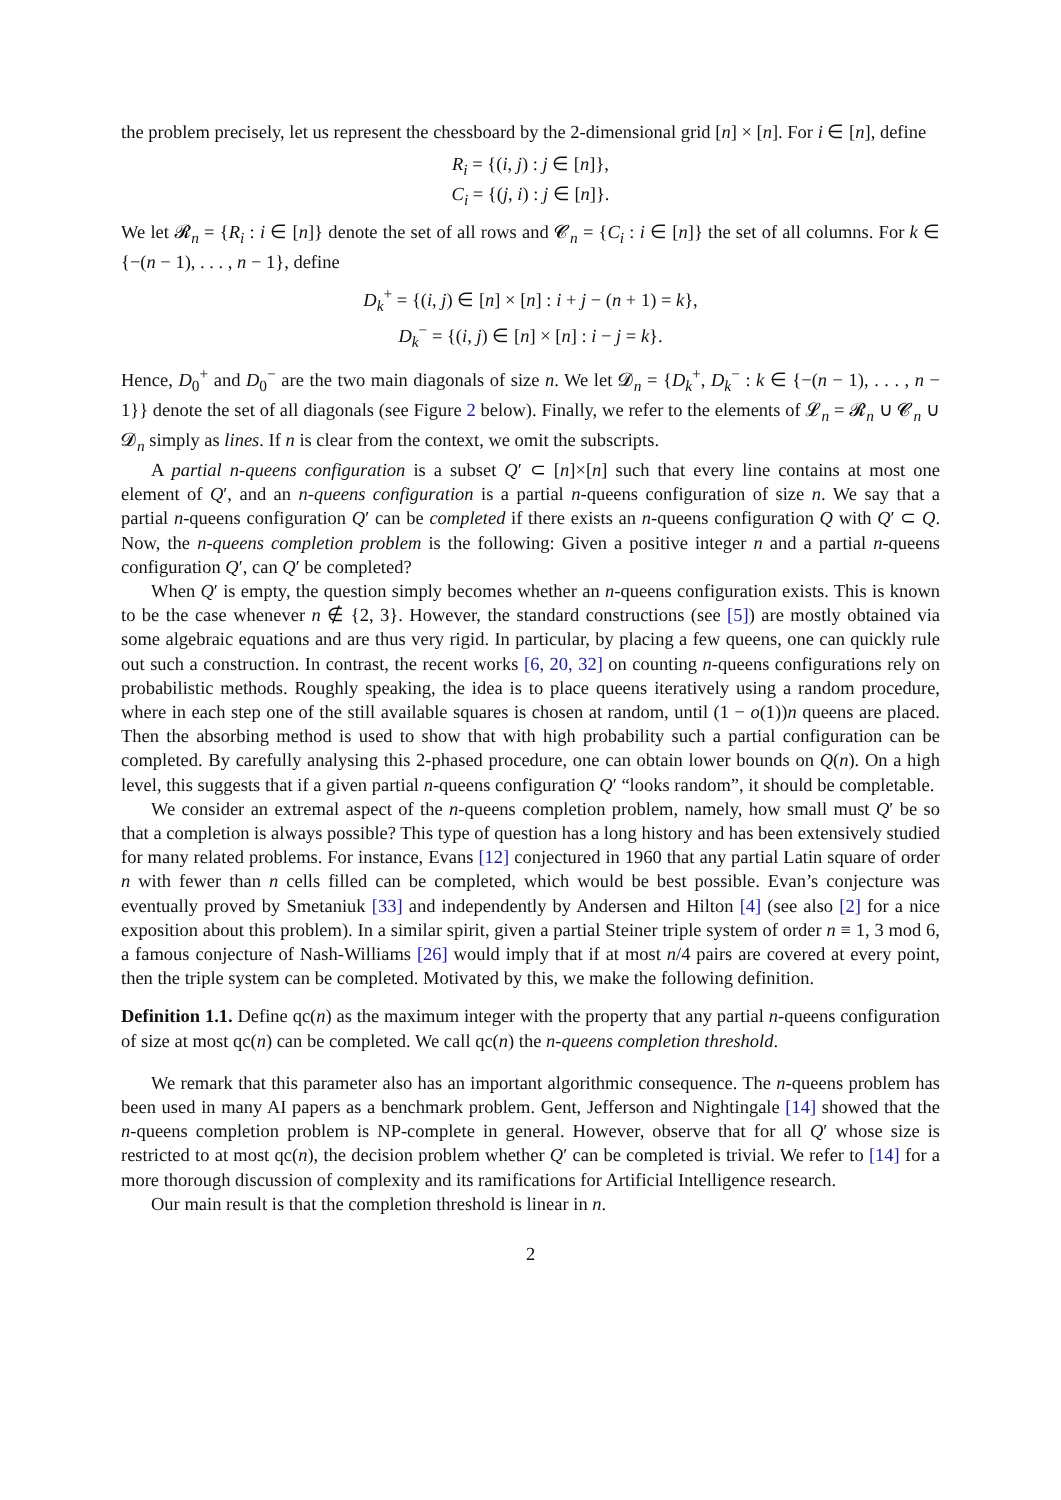the problem precisely, let us represent the chessboard by the 2-dimensional grid [n] × [n]. For i ∈ [n], define
R<sub>i</sub> = {(i, j) : j ∈ [n]},
C<sub>i</sub> = {(j, i) : j ∈ [n]}.
We let 𝓡<sub>n</sub> = {R<sub>i</sub> : i ∈ [n]} denote the set of all rows and 𝓒<sub>n</sub> = {C<sub>i</sub> : i ∈ [n]} the set of all columns. For k ∈ {−(n − 1), . . . , n − 1}, define
D<sub>k</sub><sup>+</sup> = {(i, j) ∈ [n] × [n] : i + j − (n + 1) = k},
D<sub>k</sub><sup>−</sup> = {(i, j) ∈ [n] × [n] : i − j = k}.
Hence, D<sub>0</sub><sup>+</sup> and D<sub>0</sub><sup>−</sup> are the two main diagonals of size n. We let 𝓓<sub>n</sub> = {D<sub>k</sub><sup>+</sup>, D<sub>k</sub><sup>−</sup> : k ∈ {−(n − 1), . . . , n − 1}} denote the set of all diagonals (see Figure 2 below). Finally, we refer to the elements of 𝓛<sub>n</sub> = 𝓡<sub>n</sub> ∪ 𝓒<sub>n</sub> ∪ 𝓓<sub>n</sub> simply as lines. If n is clear from the context, we omit the subscripts.
A partial n-queens configuration is a subset Q′ ⊂ [n]×[n] such that every line contains at most one element of Q′, and an n-queens configuration is a partial n-queens configuration of size n. We say that a partial n-queens configuration Q′ can be completed if there exists an n-queens configuration Q with Q′ ⊂ Q. Now, the n-queens completion problem is the following: Given a positive integer n and a partial n-queens configuration Q′, can Q′ be completed?
When Q′ is empty, the question simply becomes whether an n-queens configuration exists. This is known to be the case whenever n ∉ {2, 3}. However, the standard constructions (see [5]) are mostly obtained via some algebraic equations and are thus very rigid. In particular, by placing a few queens, one can quickly rule out such a construction. In contrast, the recent works [6, 20, 32] on counting n-queens configurations rely on probabilistic methods. Roughly speaking, the idea is to place queens iteratively using a random procedure, where in each step one of the still available squares is chosen at random, until (1 − o(1))n queens are placed. Then the absorbing method is used to show that with high probability such a partial configuration can be completed. By carefully analysing this 2-phased procedure, one can obtain lower bounds on Q(n). On a high level, this suggests that if a given partial n-queens configuration Q′ “looks random”, it should be completable.
We consider an extremal aspect of the n-queens completion problem, namely, how small must Q′ be so that a completion is always possible? This type of question has a long history and has been extensively studied for many related problems. For instance, Evans [12] conjectured in 1960 that any partial Latin square of order n with fewer than n cells filled can be completed, which would be best possible. Evan’s conjecture was eventually proved by Smetaniuk [33] and independently by Andersen and Hilton [4] (see also [2] for a nice exposition about this problem). In a similar spirit, given a partial Steiner triple system of order n ≡ 1, 3 mod 6, a famous conjecture of Nash-Williams [26] would imply that if at most n/4 pairs are covered at every point, then the triple system can be completed. Motivated by this, we make the following definition.
Definition 1.1. Define qc(n) as the maximum integer with the property that any partial n-queens configuration of size at most qc(n) can be completed. We call qc(n) the n-queens completion threshold.
We remark that this parameter also has an important algorithmic consequence. The n-queens problem has been used in many AI papers as a benchmark problem. Gent, Jefferson and Nightingale [14] showed that the n-queens completion problem is NP-complete in general. However, observe that for all Q′ whose size is restricted to at most qc(n), the decision problem whether Q′ can be completed is trivial. We refer to [14] for a more thorough discussion of complexity and its ramifications for Artificial Intelligence research.
Our main result is that the completion threshold is linear in n.
2